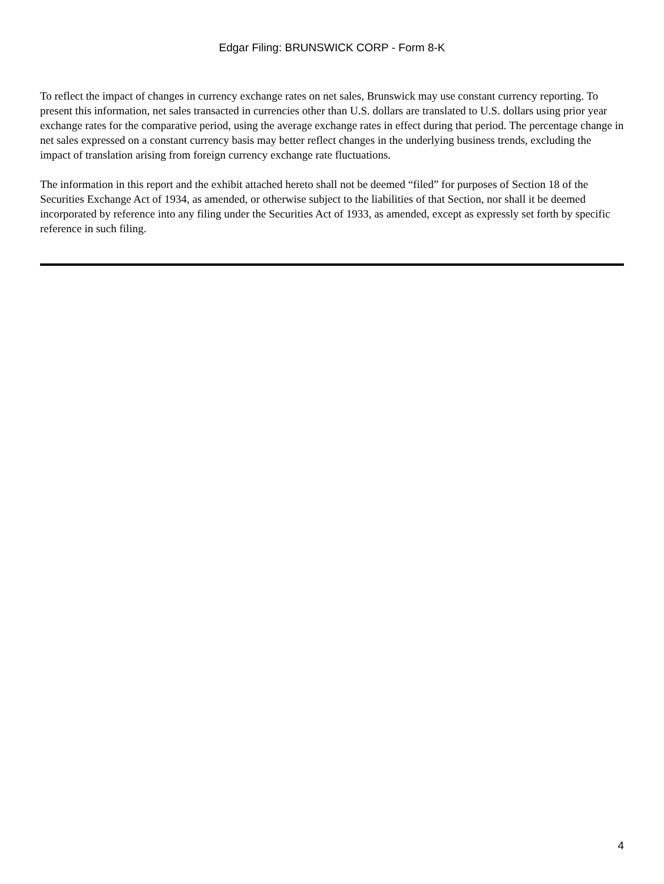Edgar Filing: BRUNSWICK CORP - Form 8-K
To reflect the impact of changes in currency exchange rates on net sales, Brunswick may use constant currency reporting. To present this information, net sales transacted in currencies other than U.S. dollars are translated to U.S. dollars using prior year exchange rates for the comparative period, using the average exchange rates in effect during that period. The percentage change in net sales expressed on a constant currency basis may better reflect changes in the underlying business trends, excluding the impact of translation arising from foreign currency exchange rate fluctuations.
The information in this report and the exhibit attached hereto shall not be deemed “filed” for purposes of Section 18 of the Securities Exchange Act of 1934, as amended, or otherwise subject to the liabilities of that Section, nor shall it be deemed incorporated by reference into any filing under the Securities Act of 1933, as amended, except as expressly set forth by specific reference in such filing.
4